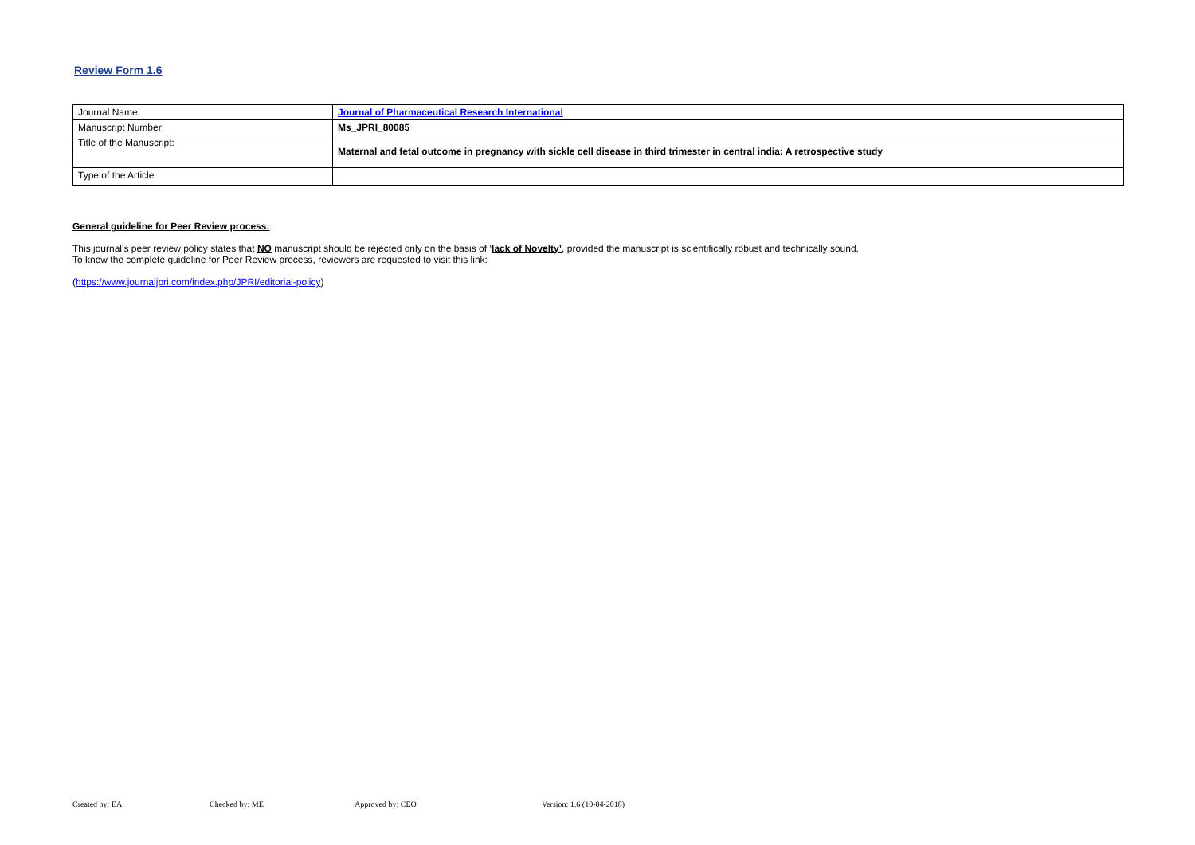Review Form 1.6
| Journal Name: | Journal of Pharmaceutical Research International |
| Manuscript Number: | Ms_JPRI_80085 |
| Title of the Manuscript: | Maternal and fetal outcome in pregnancy with sickle cell disease in third trimester in central india: A retrospective study |
| Type of the Article | |
General guideline for Peer Review process:
This journal’s peer review policy states that NO manuscript should be rejected only on the basis of ‘lack of Novelty’, provided the manuscript is scientifically robust and technically sound.
To know the complete guideline for Peer Review process, reviewers are requested to visit this link:
(https://www.journaljpri.com/index.php/JPRI/editorial-policy)
Created by: EA Checked by: ME Approved by: CEO Version: 1.6 (10-04-2018)